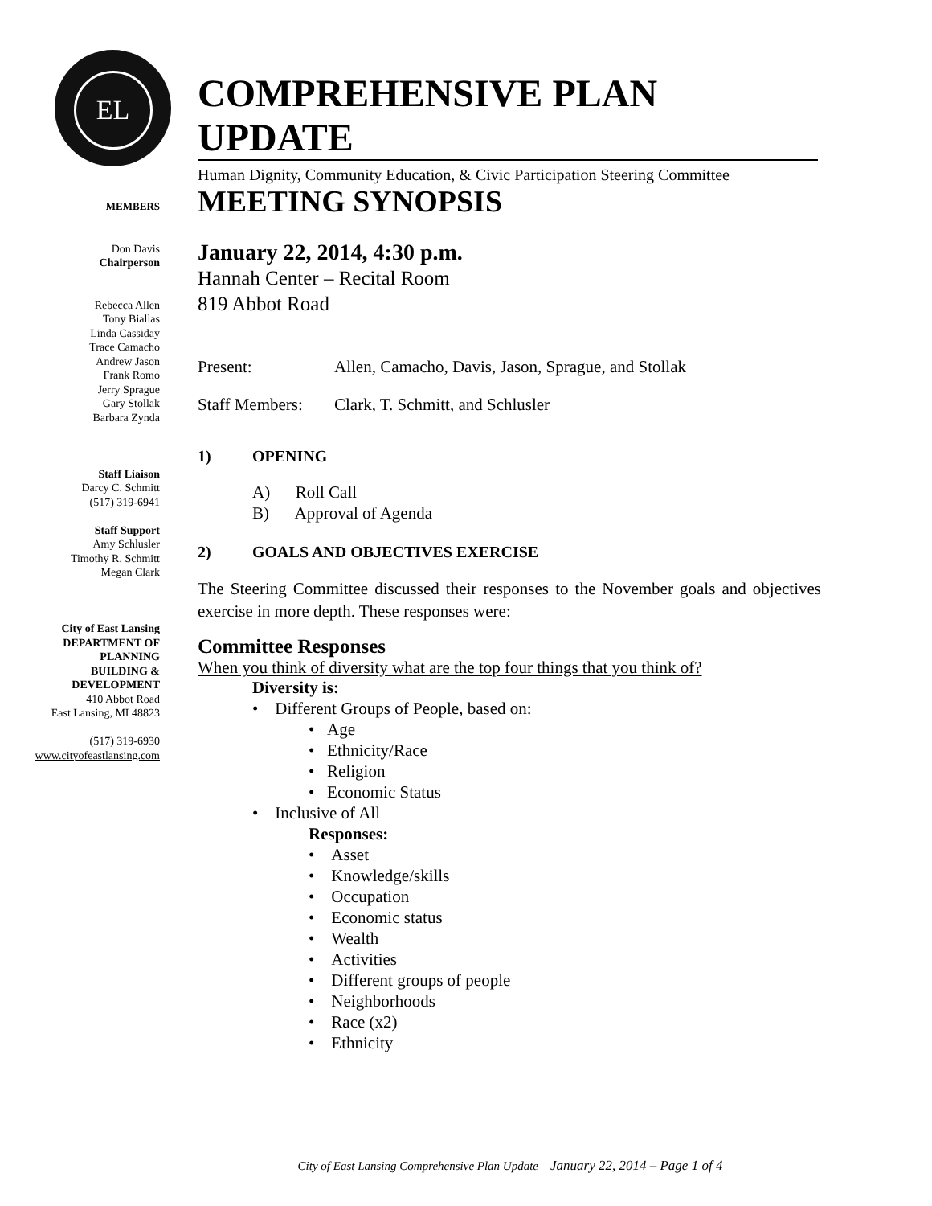EL
COMPREHENSIVE PLAN UPDATE
Human Dignity, Community Education, & Civic Participation Steering Committee
MEMBERS
Don Davis
Chairperson
Rebecca Allen
Tony Biallas
Linda Cassiday
Trace Camacho
Andrew Jason
Frank Romo
Jerry Sprague
Gary Stollak
Barbara Zynda
Staff Liaison
Darcy C. Schmitt
(517) 319-6941
Staff Support
Amy Schlusler
Timothy R. Schmitt
Megan Clark
City of East Lansing
DEPARTMENT OF
PLANNING
BUILDING &
DEVELOPMENT
410 Abbot Road
East Lansing, MI 48823
(517) 319-6930
www.cityofeastlansing.com
MEETING SYNOPSIS
January 22, 2014, 4:30 p.m.
Hannah Center – Recital Room
819 Abbot Road
Present: Allen, Camacho, Davis, Jason, Sprague, and Stollak
Staff Members: Clark, T. Schmitt, and Schlusler
1) OPENING
A) Roll Call
B) Approval of Agenda
2) GOALS AND OBJECTIVES EXERCISE
The Steering Committee discussed their responses to the November goals and objectives exercise in more depth. These responses were:
Committee Responses
When you think of diversity what are the top four things that you think of?
Diversity is:
• Different Groups of People, based on:
• Age
• Ethnicity/Race
• Religion
• Economic Status
• Inclusive of All
Responses:
• Asset
• Knowledge/skills
• Occupation
• Economic status
• Wealth
• Activities
• Different groups of people
• Neighborhoods
• Race (x2)
• Ethnicity
City of East Lansing Comprehensive Plan Update – January 22, 2014 – Page 1 of 4